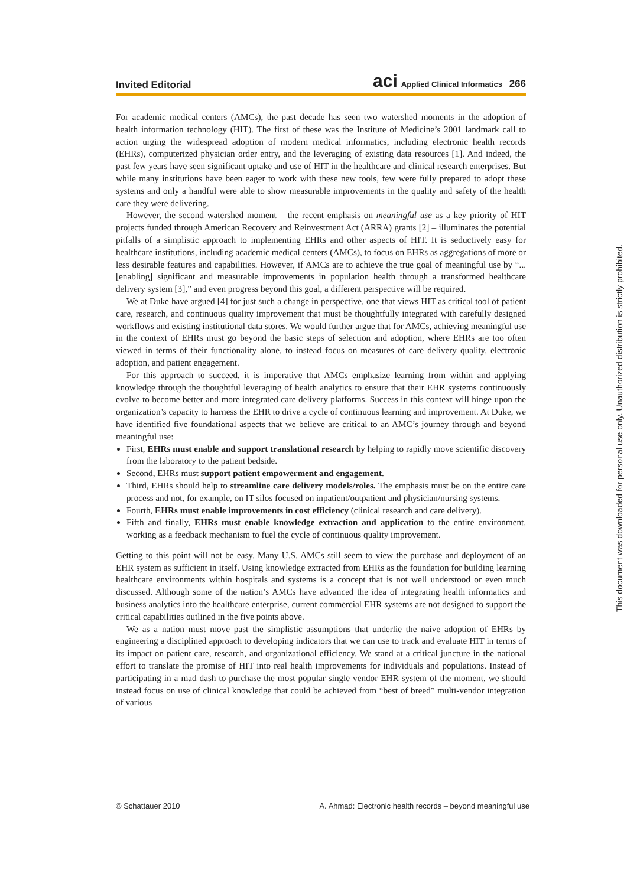Invited Editorial aci Applied Clinical Informatics 266
For academic medical centers (AMCs), the past decade has seen two watershed moments in the adoption of health information technology (HIT). The first of these was the Institute of Medicine’s 2001 landmark call to action urging the widespread adoption of modern medical informatics, including electronic health records (EHRs), computerized physician order entry, and the leveraging of existing data resources [1]. And indeed, the past few years have seen significant uptake and use of HIT in the healthcare and clinical research enterprises. But while many institutions have been eager to work with these new tools, few were fully prepared to adopt these systems and only a handful were able to show measurable improvements in the quality and safety of the health care they were delivering.
However, the second watershed moment – the recent emphasis on meaningful use as a key priority of HIT projects funded through American Recovery and Reinvestment Act (ARRA) grants [2] – illuminates the potential pitfalls of a simplistic approach to implementing EHRs and other aspects of HIT. It is seductively easy for healthcare institutions, including academic medical centers (AMCs), to focus on EHRs as aggregations of more or less desirable features and capabilities. However, if AMCs are to achieve the true goal of meaningful use by “...[enabling] significant and measurable improvements in population health through a transformed healthcare delivery system [3],” and even progress beyond this goal, a different perspective will be required.
We at Duke have argued [4] for just such a change in perspective, one that views HIT as critical tool of patient care, research, and continuous quality improvement that must be thoughtfully integrated with carefully designed workflows and existing institutional data stores. We would further argue that for AMCs, achieving meaningful use in the context of EHRs must go beyond the basic steps of selection and adoption, where EHRs are too often viewed in terms of their functionality alone, to instead focus on measures of care delivery quality, electronic adoption, and patient engagement.
For this approach to succeed, it is imperative that AMCs emphasize learning from within and applying knowledge through the thoughtful leveraging of health analytics to ensure that their EHR systems continuously evolve to become better and more integrated care delivery platforms. Success in this context will hinge upon the organization’s capacity to harness the EHR to drive a cycle of continuous learning and improvement. At Duke, we have identified five foundational aspects that we believe are critical to an AMC’s journey through and beyond meaningful use:
First, EHRs must enable and support translational research by helping to rapidly move scientific discovery from the laboratory to the patient bedside.
Second, EHRs must support patient empowerment and engagement.
Third, EHRs should help to streamline care delivery models/roles. The emphasis must be on the entire care process and not, for example, on IT silos focused on inpatient/outpatient and physician/nursing systems.
Fourth, EHRs must enable improvements in cost efficiency (clinical research and care delivery).
Fifth and finally, EHRs must enable knowledge extraction and application to the entire environment, working as a feedback mechanism to fuel the cycle of continuous quality improvement.
Getting to this point will not be easy. Many U.S. AMCs still seem to view the purchase and deployment of an EHR system as sufficient in itself. Using knowledge extracted from EHRs as the foundation for building learning healthcare environments within hospitals and systems is a concept that is not well understood or even much discussed. Although some of the nation’s AMCs have advanced the idea of integrating health informatics and business analytics into the healthcare enterprise, current commercial EHR systems are not designed to support the critical capabilities outlined in the five points above.
We as a nation must move past the simplistic assumptions that underlie the naive adoption of EHRs by engineering a disciplined approach to developing indicators that we can use to track and evaluate HIT in terms of its impact on patient care, research, and organizational efficiency. We stand at a critical juncture in the national effort to translate the promise of HIT into real health improvements for individuals and populations. Instead of participating in a mad dash to purchase the most popular single vendor EHR system of the moment, we should instead focus on use of clinical knowledge that could be achieved from “best of breed” multi-vendor integration of various
© Schattauer 2010 A. Ahmad: Electronic health records – beyond meaningful use
This document was downloaded for personal use only. Unauthorized distribution is strictly prohibited.